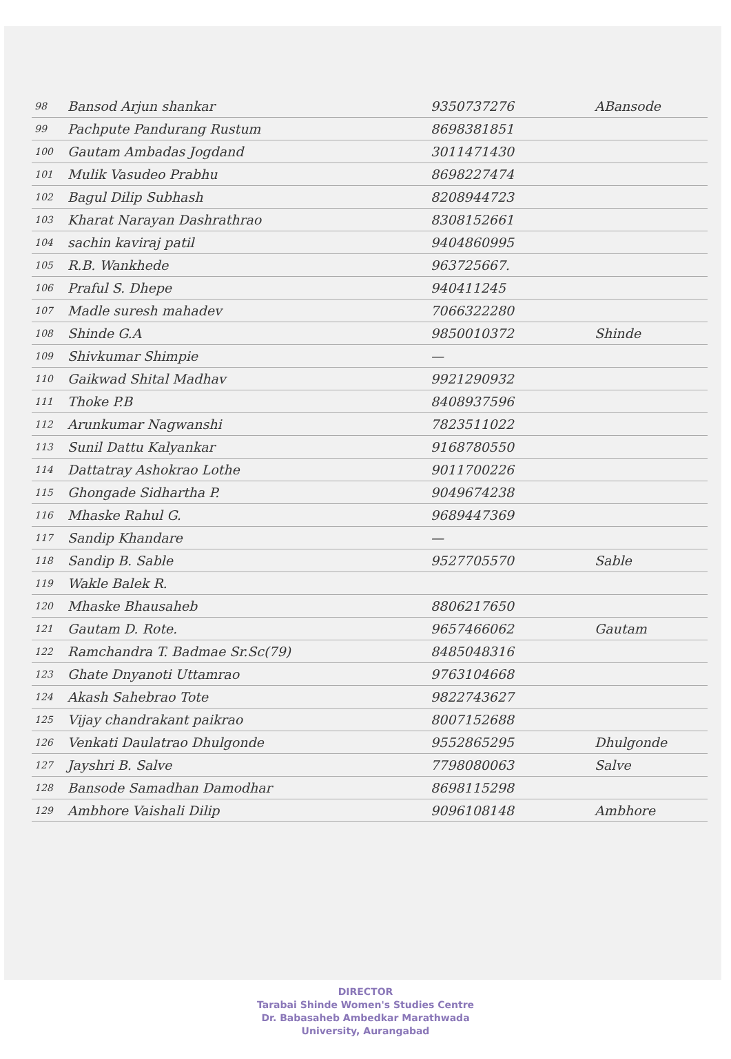| 98 | Bansod Arjun shankar | 9350737276 | ABansode |
| 99 | Pachpute Pandurang Rustum | 8698381851 | |
| 100 | Gautam Ambadas Jogdand | 3011471430 | |
| 101 | Mulik Vasudeo Prabhu | 8698227474 | |
| 102 | Bagul Dilip Subhash | 8208944723 | |
| 103 | Kharat Narayan Dashrathrao | 8308152661 | |
| 104 | sachin kaviraj patil | 9404860995 | |
| 105 | R.B. Wankhede | 963725667. | |
| 106 | Praful S. Dhepe | 940411245 | |
| 107 | Madle suresh mahadev | 7066322280 | |
| 108 | Shinde G.A | 9850010372 | Shinde |
| 109 | Shivkumar Shimpie | — | |
| 110 | Gaikwad Shital Madhav | 9921290932 | |
| 111 | Thoke P.B | 8408937596 | |
| 112 | Arunkumar Nagwanshi | 7823511022 | |
| 113 | Sunil Dattu Kalyankar | 9168780550 | |
| 114 | Dattatray Ashokrao Lothe | 9011700226 | |
| 115 | Ghongade Sidhartha P. | 9049674238 | |
| 116 | Mhaske Rahul G. | 9689447369 | |
| 117 | Sandip Khandare | — | |
| 118 | Sandip B. Sable | 9527705570 | Sable |
| 119 | Wakle Balek R. | | |
| 120 | Mhaske Bhausaheb | 8806217650 | |
| 121 | Gautam D. Rote. | 9657466062 | Gautam |
| 122 | Ramchandra T. Badmae Sr.Sc(79) | 8485048316 | |
| 123 | Ghate Dnyanoti Uttamrao | 9763104668 | |
| 124 | Akash Sahebrao Tote | 9822743627 | |
| 125 | Vijay chandrakant paikrao | 8007152688 | |
| 126 | Venkati Daulatrao Dhulgonde | 9552865295 | Dhulgonde |
| 127 | Jayshri B. Salve | 7798080063 | Salve |
| 128 | Bansode Samadhan Damodhar | 8698115298 | |
| 129 | Ambhore Vaishali Dilip | 9096108148 | Ambhore |
DIRECTOR
Tarabai Shinde Women's Studies Centre
Dr. Babasaheb Ambedkar Marathwada
University, Aurangabad